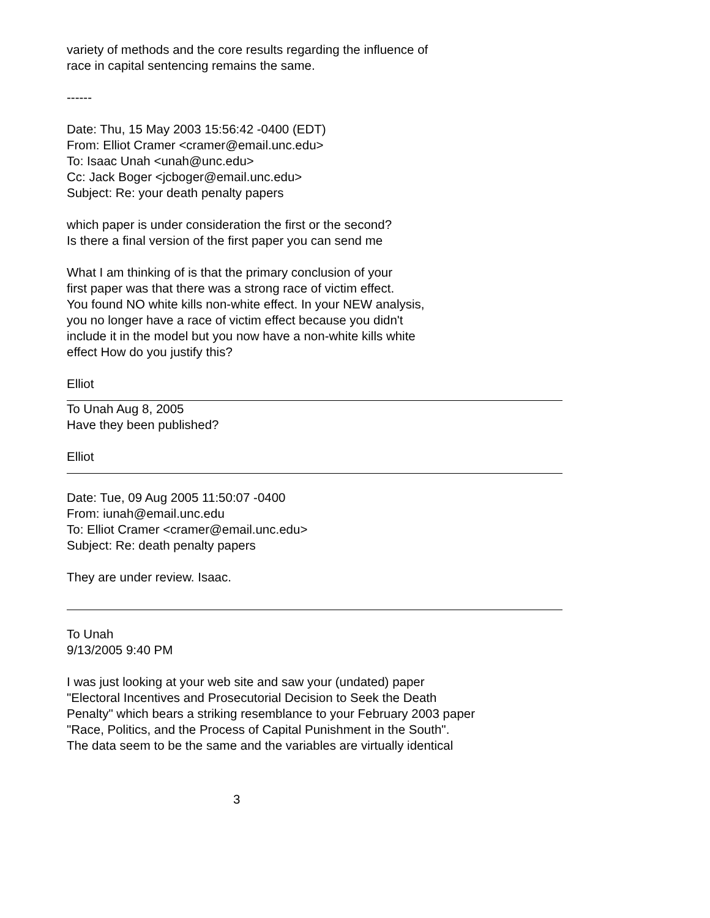variety of methods and the core results regarding the influence of
race in capital sentencing remains the same.
------
Date: Thu, 15 May 2003 15:56:42 -0400 (EDT)
From: Elliot Cramer <cramer@email.unc.edu>
To: Isaac Unah <unah@unc.edu>
Cc: Jack Boger <jcboger@email.unc.edu>
Subject: Re: your death penalty papers
which paper is under consideration the first or the second?
Is there a final version of the first paper you can send me
What I am thinking of is that the primary conclusion of your
first paper was that there was a strong race of victim effect.
You found NO white kills non-white effect. In your NEW analysis,
you no longer have a race of victim effect because you didn't
include it in the model but you now have a non-white kills white
effect How do you justify this?
Elliot
To Unah Aug 8, 2005
Have they been published?
Elliot
Date: Tue, 09 Aug 2005 11:50:07 -0400
From: iunah@email.unc.edu
To: Elliot Cramer <cramer@email.unc.edu>
Subject: Re: death penalty papers
They are under review. Isaac.
To Unah
9/13/2005 9:40 PM
I was just looking at your web site and saw your (undated) paper
"Electoral Incentives and Prosecutorial Decision to Seek the Death
Penalty" which bears a striking resemblance to your February 2003 paper
"Race, Politics, and the Process of Capital Punishment in the South".
The data seem to be the same and the variables are virtually identical
3